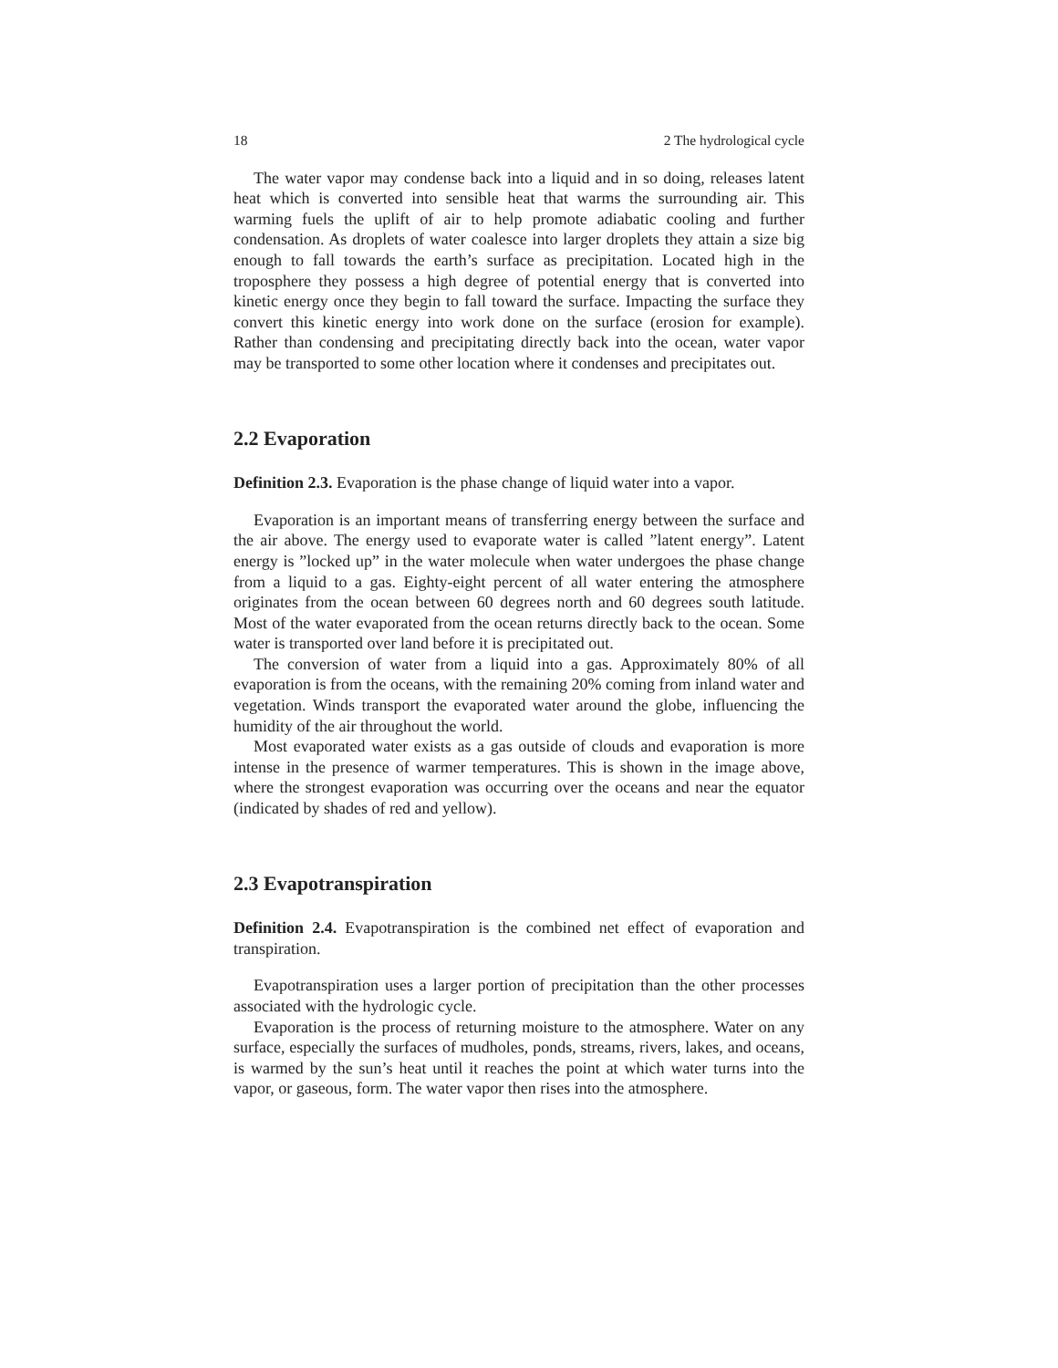18 2 The hydrological cycle
The water vapor may condense back into a liquid and in so doing, releases latent heat which is converted into sensible heat that warms the surrounding air. This warming fuels the uplift of air to help promote adiabatic cooling and further condensation. As droplets of water coalesce into larger droplets they attain a size big enough to fall towards the earth’s surface as precipitation. Located high in the troposphere they possess a high degree of potential energy that is converted into kinetic energy once they begin to fall toward the surface. Impacting the surface they convert this kinetic energy into work done on the surface (erosion for example). Rather than condensing and precipitating directly back into the ocean, water vapor may be transported to some other location where it condenses and precipitates out.
2.2 Evaporation
Definition 2.3. Evaporation is the phase change of liquid water into a vapor.
Evaporation is an important means of transferring energy between the surface and the air above. The energy used to evaporate water is called ”latent energy”. Latent energy is ”locked up” in the water molecule when water undergoes the phase change from a liquid to a gas. Eighty-eight percent of all water entering the atmosphere originates from the ocean between 60 degrees north and 60 degrees south latitude. Most of the water evaporated from the ocean returns directly back to the ocean. Some water is transported over land before it is precipitated out.
The conversion of water from a liquid into a gas. Approximately 80% of all evaporation is from the oceans, with the remaining 20% coming from inland water and vegetation. Winds transport the evaporated water around the globe, influencing the humidity of the air throughout the world.
Most evaporated water exists as a gas outside of clouds and evaporation is more intense in the presence of warmer temperatures. This is shown in the image above, where the strongest evaporation was occurring over the oceans and near the equator (indicated by shades of red and yellow).
2.3 Evapotranspiration
Definition 2.4. Evapotranspiration is the combined net effect of evaporation and transpiration.
Evapotranspiration uses a larger portion of precipitation than the other processes associated with the hydrologic cycle.
Evaporation is the process of returning moisture to the atmosphere. Water on any surface, especially the surfaces of mudholes, ponds, streams, rivers, lakes, and oceans, is warmed by the sun’s heat until it reaches the point at which water turns into the vapor, or gaseous, form. The water vapor then rises into the atmosphere.